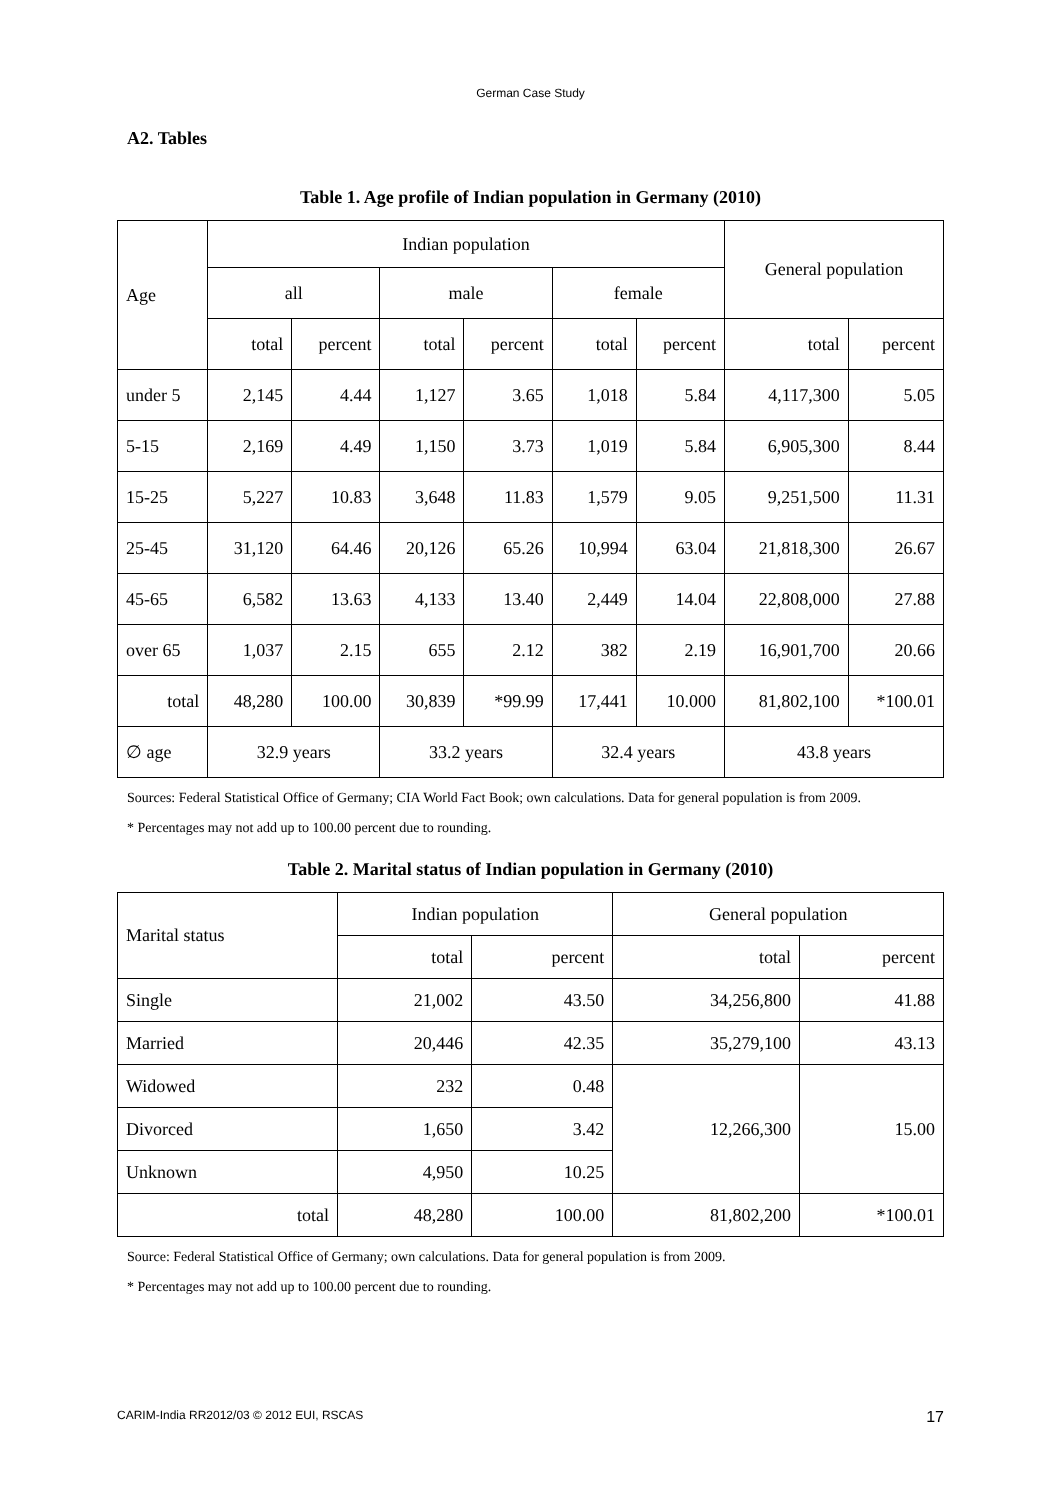German Case Study
A2. Tables
Table 1. Age profile of Indian population in Germany (2010)
| Age | Indian population | | | | | | General population | |
| --- | --- | --- | --- | --- | --- | --- | --- | --- |
| | all | | male | | female | | | |
| | total | percent | total | percent | total | percent | total | percent |
| under 5 | 2,145 | 4.44 | 1,127 | 3.65 | 1,018 | 5.84 | 4,117,300 | 5.05 |
| 5-15 | 2,169 | 4.49 | 1,150 | 3.73 | 1,019 | 5.84 | 6,905,300 | 8.44 |
| 15-25 | 5,227 | 10.83 | 3,648 | 11.83 | 1,579 | 9.05 | 9,251,500 | 11.31 |
| 25-45 | 31,120 | 64.46 | 20,126 | 65.26 | 10,994 | 63.04 | 21,818,300 | 26.67 |
| 45-65 | 6,582 | 13.63 | 4,133 | 13.40 | 2,449 | 14.04 | 22,808,000 | 27.88 |
| over 65 | 1,037 | 2.15 | 655 | 2.12 | 382 | 2.19 | 16,901,700 | 20.66 |
| total | 48,280 | 100.00 | 30,839 | *99.99 | 17,441 | 10.000 | 81,802,100 | *100.01 |
| ∅ age | 32.9 years | | 33.2 years | | 32.4 years | | 43.8 years | |
Sources: Federal Statistical Office of Germany; CIA World Fact Book; own calculations. Data for general population is from 2009.
* Percentages may not add up to 100.00 percent due to rounding.
Table 2. Marital status of Indian population in Germany (2010)
| Marital status | Indian population | | General population | |
| --- | --- | --- | --- | --- |
| | total | percent | total | percent |
| Single | 21,002 | 43.50 | 34,256,800 | 41.88 |
| Married | 20,446 | 42.35 | 35,279,100 | 43.13 |
| Widowed | 232 | 0.48 | 12,266,300 | 15.00 |
| Divorced | 1,650 | 3.42 | | |
| Unknown | 4,950 | 10.25 | | |
| total | 48,280 | 100.00 | 81,802,200 | *100.01 |
Source: Federal Statistical Office of Germany; own calculations. Data for general population is from 2009.
* Percentages may not add up to 100.00 percent due to rounding.
CARIM-India RR2012/03 © 2012 EUI, RSCAS 17